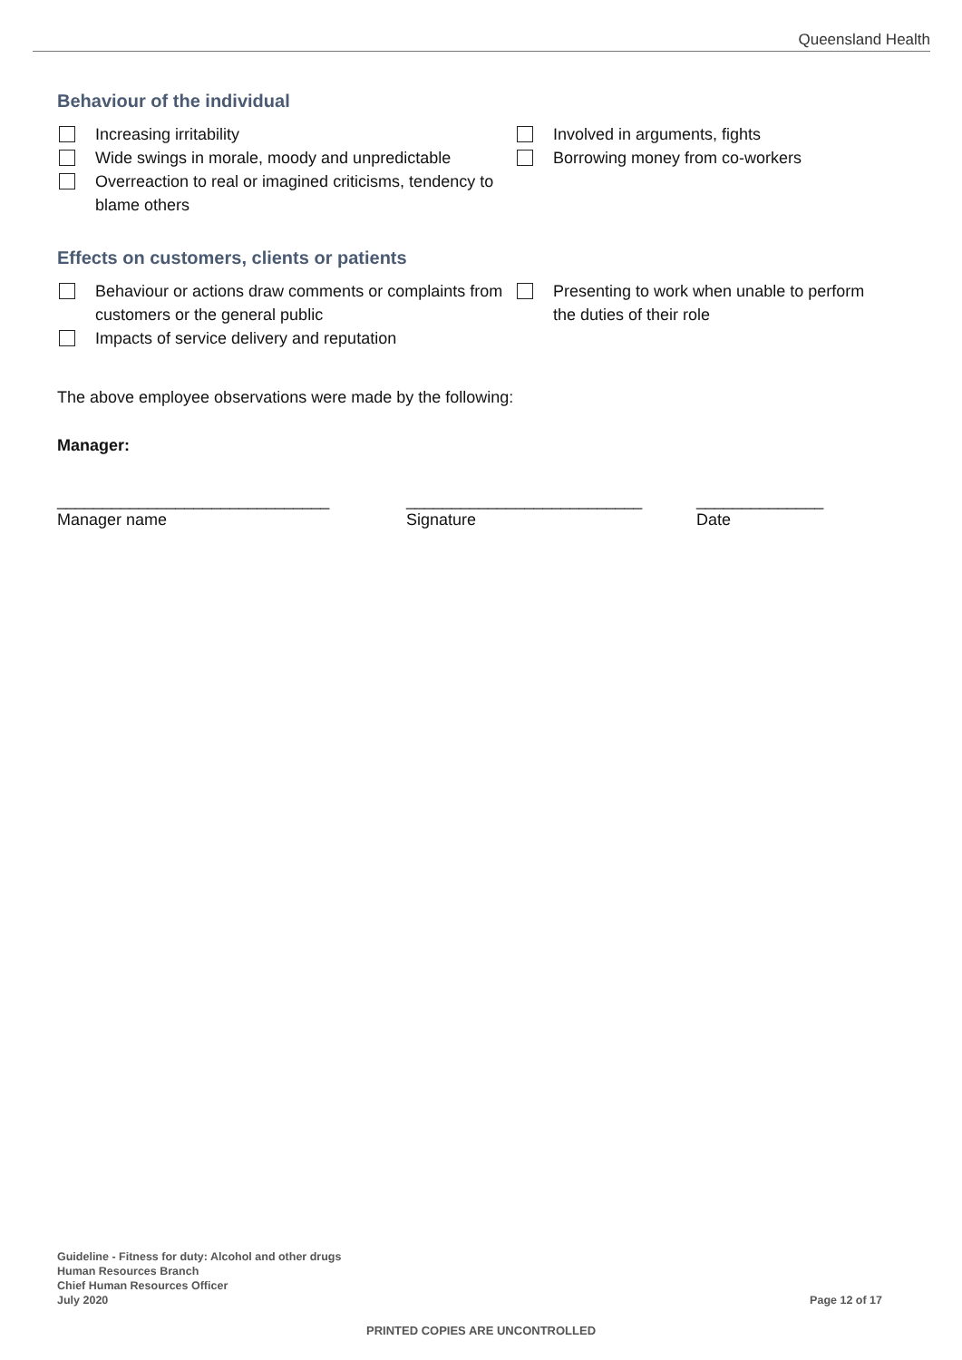Queensland Health
Behaviour of the individual
Increasing irritability
Wide swings in morale, moody and unpredictable
Overreaction to real or imagined criticisms, tendency to blame others
Involved in arguments, fights
Borrowing money from co-workers
Effects on customers, clients or patients
Behaviour or actions draw comments or complaints from customers or the general public
Impacts of service delivery and reputation
Presenting to work when unable to perform the duties of their role
The above employee observations were made by the following:
Manager:
______________________________
Manager name
__________________________
Signature
______________
Date
Guideline - Fitness for duty: Alcohol and other drugs
Human Resources Branch
Chief Human Resources Officer
July 2020
Page 12 of 17
PRINTED COPIES ARE UNCONTROLLED